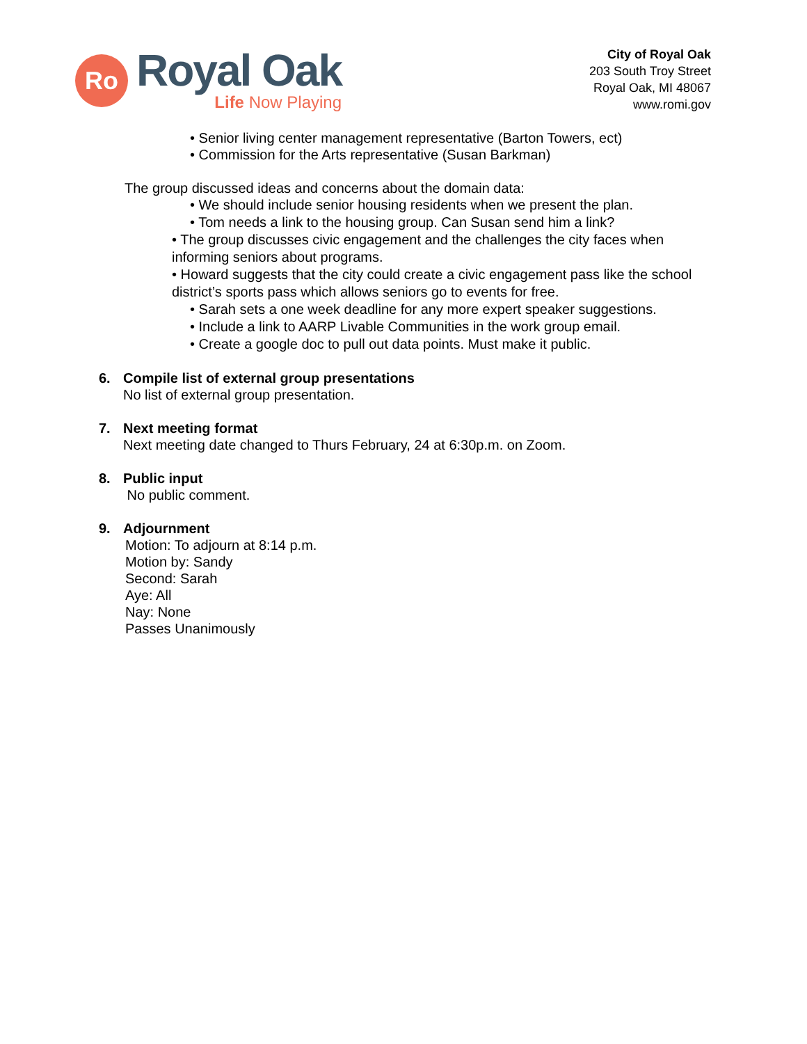Ro
Royal Oak
Life Now Playing
City of Royal Oak
203 South Troy Street
Royal Oak, MI 48067
www.romi.gov
• Senior living center management representative (Barton Towers, ect)
• Commission for the Arts representative (Susan Barkman)
The group discussed ideas and concerns about the domain data:
• We should include senior housing residents when we present the plan.
• Tom needs a link to the housing group. Can Susan send him a link?
• The group discusses civic engagement and the challenges the city faces when informing seniors about programs.
• Howard suggests that the city could create a civic engagement pass like the school district’s sports pass which allows seniors go to events for free.
• Sarah sets a one week deadline for any more expert speaker suggestions.
• Include a link to AARP Livable Communities in the work group email.
• Create a google doc to pull out data points. Must make it public.
6. Compile list of external group presentations
No list of external group presentation.
7. Next meeting format
Next meeting date changed to Thurs February, 24 at 6:30p.m. on Zoom.
8. Public input
No public comment.
9. Adjournment
Motion: To adjourn at 8:14 p.m.
Motion by: Sandy
Second: Sarah
Aye: All
Nay: None
Passes Unanimously